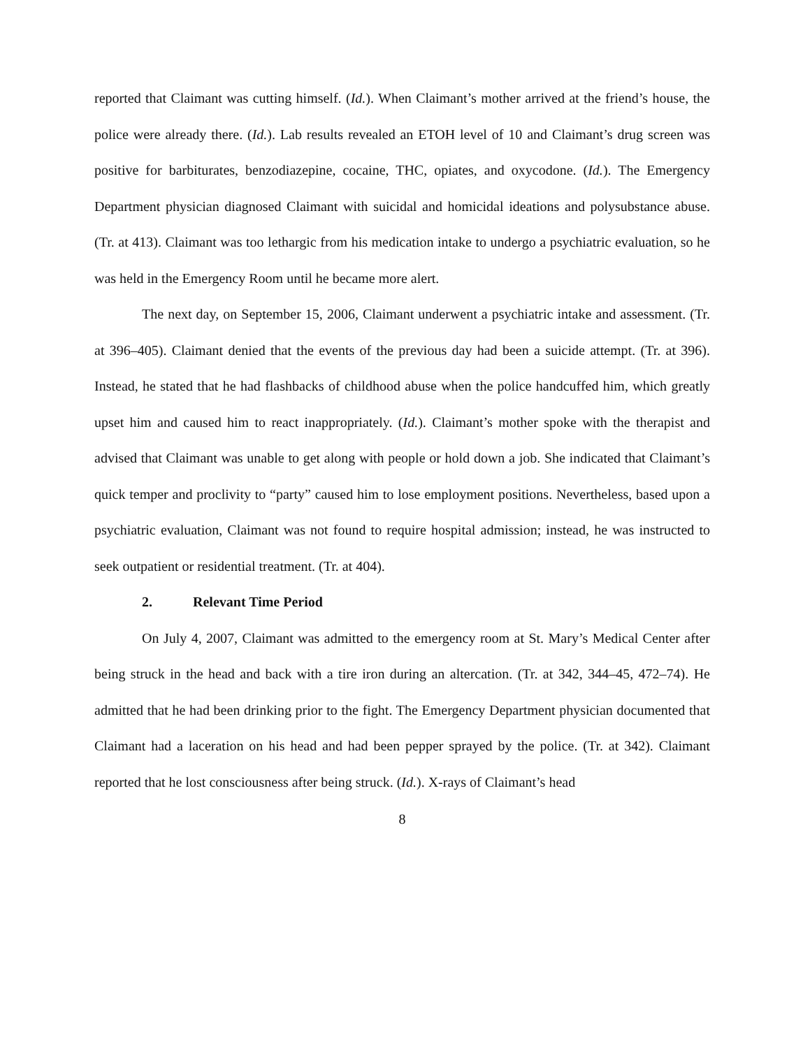reported that Claimant was cutting himself. (Id.). When Claimant’s mother arrived at the friend’s house, the police were already there. (Id.). Lab results revealed an ETOH level of 10 and Claimant’s drug screen was positive for barbiturates, benzodiazepine, cocaine, THC, opiates, and oxycodone. (Id.). The Emergency Department physician diagnosed Claimant with suicidal and homicidal ideations and polysubstance abuse. (Tr. at 413). Claimant was too lethargic from his medication intake to undergo a psychiatric evaluation, so he was held in the Emergency Room until he became more alert.
The next day, on September 15, 2006, Claimant underwent a psychiatric intake and assessment. (Tr. at 396–405). Claimant denied that the events of the previous day had been a suicide attempt. (Tr. at 396). Instead, he stated that he had flashbacks of childhood abuse when the police handcuffed him, which greatly upset him and caused him to react inappropriately. (Id.). Claimant’s mother spoke with the therapist and advised that Claimant was unable to get along with people or hold down a job. She indicated that Claimant’s quick temper and proclivity to “party” caused him to lose employment positions. Nevertheless, based upon a psychiatric evaluation, Claimant was not found to require hospital admission; instead, he was instructed to seek outpatient or residential treatment. (Tr. at 404).
2. Relevant Time Period
On July 4, 2007, Claimant was admitted to the emergency room at St. Mary’s Medical Center after being struck in the head and back with a tire iron during an altercation. (Tr. at 342, 344–45, 472–74). He admitted that he had been drinking prior to the fight. The Emergency Department physician documented that Claimant had a laceration on his head and had been pepper sprayed by the police. (Tr. at 342). Claimant reported that he lost consciousness after being struck. (Id.). X-rays of Claimant’s head
8